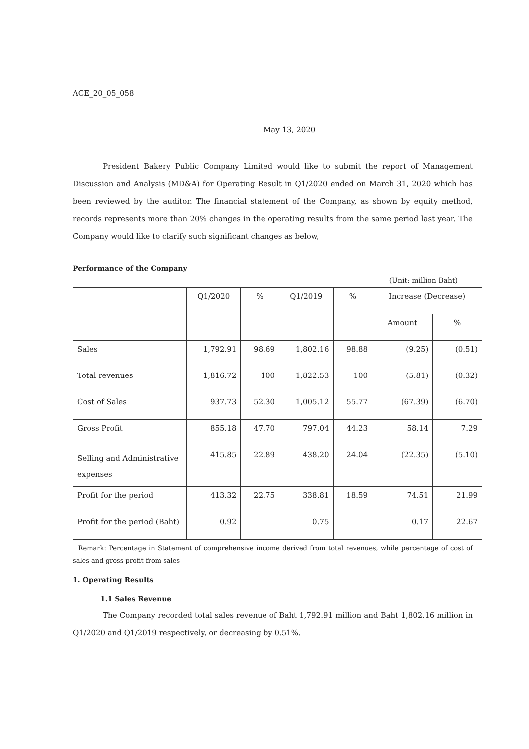ACE_20_05_058
May 13, 2020
President Bakery Public Company Limited would like to submit the report of Management Discussion and Analysis (MD&A) for Operating Result in Q1/2020 ended on March 31, 2020 which has been reviewed by the auditor. The financial statement of the Company, as shown by equity method, records represents more than 20% changes in the operating results from the same period last year. The Company would like to clarify such significant changes as below,
Performance of the Company
(Unit: million Baht)
| | Q1/2020 | % | Q1/2019 | % | Increase (Decrease) | |
| | | | | | Amount | % |
| Sales | 1,792.91 | 98.69 | 1,802.16 | 98.88 | (9.25) | (0.51) |
| Total revenues | 1,816.72 | 100 | 1,822.53 | 100 | (5.81) | (0.32) |
| Cost of Sales | 937.73 | 52.30 | 1,005.12 | 55.77 | (67.39) | (6.70) |
| Gross Profit | 855.18 | 47.70 | 797.04 | 44.23 | 58.14 | 7.29 |
| Selling and Administrative expenses | 415.85 | 22.89 | 438.20 | 24.04 | (22.35) | (5.10) |
| Profit for the period | 413.32 | 22.75 | 338.81 | 18.59 | 74.51 | 21.99 |
| Profit for the period (Baht) | 0.92 | | 0.75 | | 0.17 | 22.67 |
Remark: Percentage in Statement of comprehensive income derived from total revenues, while percentage of cost of sales and gross profit from sales
1. Operating Results
1.1 Sales Revenue
The Company recorded total sales revenue of Baht 1,792.91 million and Baht 1,802.16 million in Q1/2020 and Q1/2019 respectively, or decreasing by 0.51%.